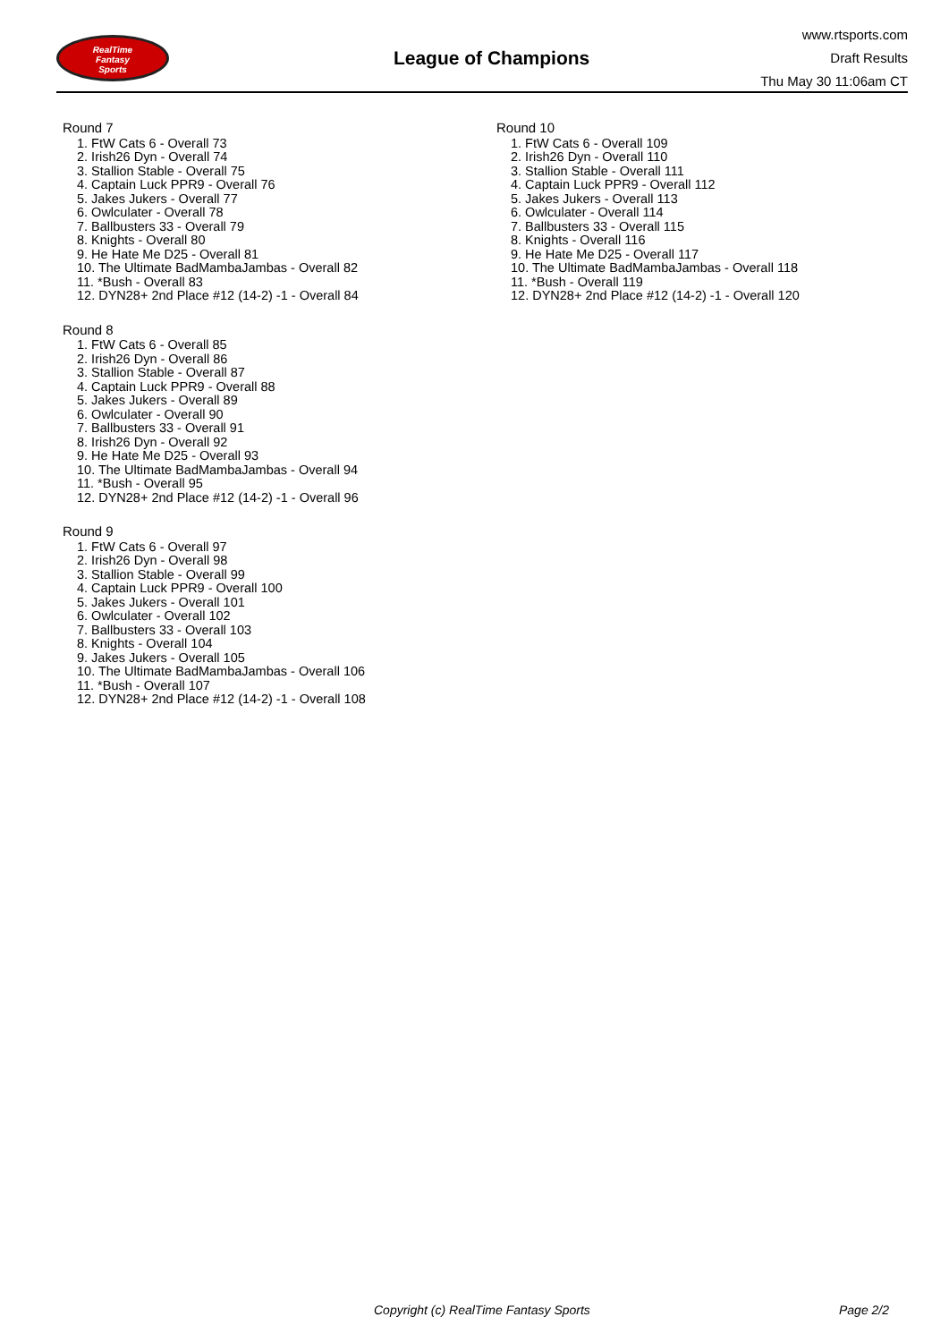RealTime
Fantasy
Sports
League of Champions
www.rtsports.com
Draft Results
Thu May 30 11:06am CT
Round 7
1. FtW Cats 6 - Overall 73
2. Irish26 Dyn - Overall 74
3. Stallion Stable - Overall 75
4. Captain Luck PPR9 - Overall 76
5. Jakes Jukers - Overall 77
6. Owlculater - Overall 78
7. Ballbusters 33 - Overall 79
8. Knights - Overall 80
9. He Hate Me D25 - Overall 81
10. The Ultimate BadMambaJambas - Overall 82
11. *Bush - Overall 83
12. DYN28+ 2nd Place #12 (14-2) -1 - Overall 84
Round 8
1. FtW Cats 6 - Overall 85
2. Irish26 Dyn - Overall 86
3. Stallion Stable - Overall 87
4. Captain Luck PPR9 - Overall 88
5. Jakes Jukers - Overall 89
6. Owlculater - Overall 90
7. Ballbusters 33 - Overall 91
8. Irish26 Dyn - Overall 92
9. He Hate Me D25 - Overall 93
10. The Ultimate BadMambaJambas - Overall 94
11. *Bush - Overall 95
12. DYN28+ 2nd Place #12 (14-2) -1 - Overall 96
Round 9
1. FtW Cats 6 - Overall 97
2. Irish26 Dyn - Overall 98
3. Stallion Stable - Overall 99
4. Captain Luck PPR9 - Overall 100
5. Jakes Jukers - Overall 101
6. Owlculater - Overall 102
7. Ballbusters 33 - Overall 103
8. Knights - Overall 104
9. Jakes Jukers - Overall 105
10. The Ultimate BadMambaJambas - Overall 106
11. *Bush - Overall 107
12. DYN28+ 2nd Place #12 (14-2) -1 - Overall 108
Round 10
1. FtW Cats 6 - Overall 109
2. Irish26 Dyn - Overall 110
3. Stallion Stable - Overall 111
4. Captain Luck PPR9 - Overall 112
5. Jakes Jukers - Overall 113
6. Owlculater - Overall 114
7. Ballbusters 33 - Overall 115
8. Knights - Overall 116
9. He Hate Me D25 - Overall 117
10. The Ultimate BadMambaJambas - Overall 118
11. *Bush - Overall 119
12. DYN28+ 2nd Place #12 (14-2) -1 - Overall 120
Copyright (c) RealTime Fantasy Sports Page 2/2